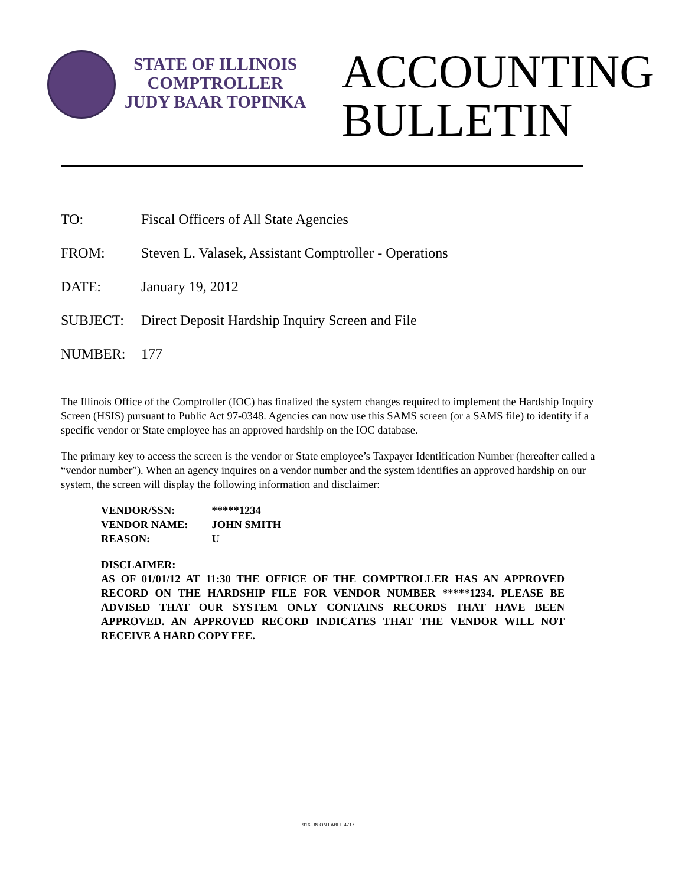STATE OF ILLINOIS
COMPTROLLER
JUDY BAAR TOPINKA
ACCOUNTING
BULLETIN
TO: Fiscal Officers of All State Agencies
FROM: Steven L. Valasek, Assistant Comptroller - Operations
DATE: January 19, 2012
SUBJECT: Direct Deposit Hardship Inquiry Screen and File
NUMBER: 177
The Illinois Office of the Comptroller (IOC) has finalized the system changes required to implement the Hardship Inquiry Screen (HSIS) pursuant to Public Act 97-0348. Agencies can now use this SAMS screen (or a SAMS file) to identify if a specific vendor or State employee has an approved hardship on the IOC database.
The primary key to access the screen is the vendor or State employee’s Taxpayer Identification Number (hereafter called a “vendor number”). When an agency inquires on a vendor number and the system identifies an approved hardship on our system, the screen will display the following information and disclaimer:
| VENDOR/SSN: | *****1234 |
| VENDOR NAME: | JOHN SMITH |
| REASON: | U |
DISCLAIMER:
AS OF 01/01/12 AT 11:30 THE OFFICE OF THE COMPTROLLER HAS AN APPROVED RECORD ON THE HARDSHIP FILE FOR VENDOR NUMBER *****1234. PLEASE BE ADVISED THAT OUR SYSTEM ONLY CONTAINS RECORDS THAT HAVE BEEN APPROVED. AN APPROVED RECORD INDICATES THAT THE VENDOR WILL NOT RECEIVE A HARD COPY FEE.
916 UNION LABEL 4717